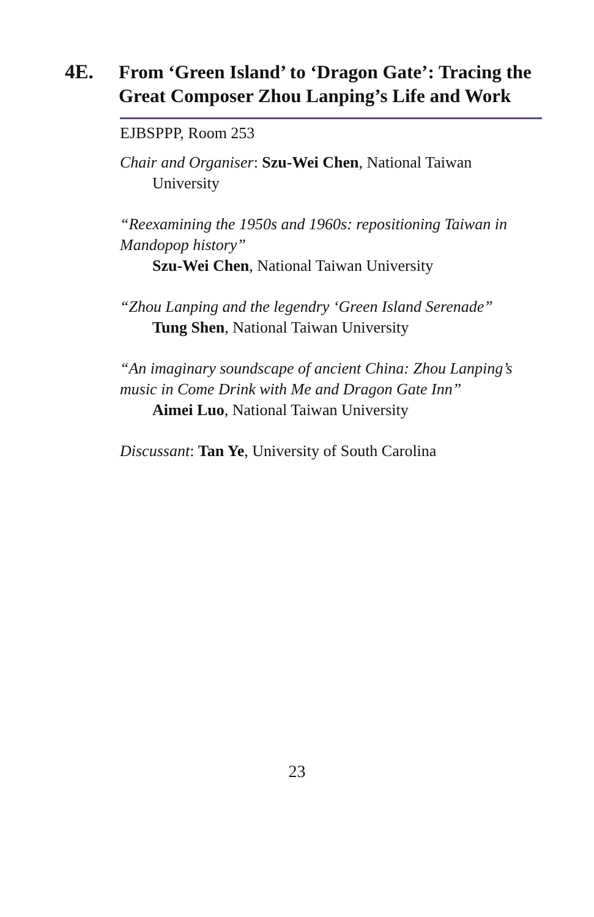4E. From ‘Green Island’ to ‘Dragon Gate’: Tracing the Great Composer Zhou Lanping’s Life and Work
EJBSPPP, Room 253
Chair and Organiser: Szu-Wei Chen, National Taiwan University
“Reexamining the 1950s and 1960s: repositioning Taiwan in Mandopop history”
Szu-Wei Chen, National Taiwan University
“Zhou Lanping and the legendry ‘Green Island Serenade”
Tung Shen, National Taiwan University
“An imaginary soundscape of ancient China: Zhou Lanping’s music in Come Drink with Me and Dragon Gate Inn”
Aimei Luo, National Taiwan University
Discussant: Tan Ye, University of South Carolina
23